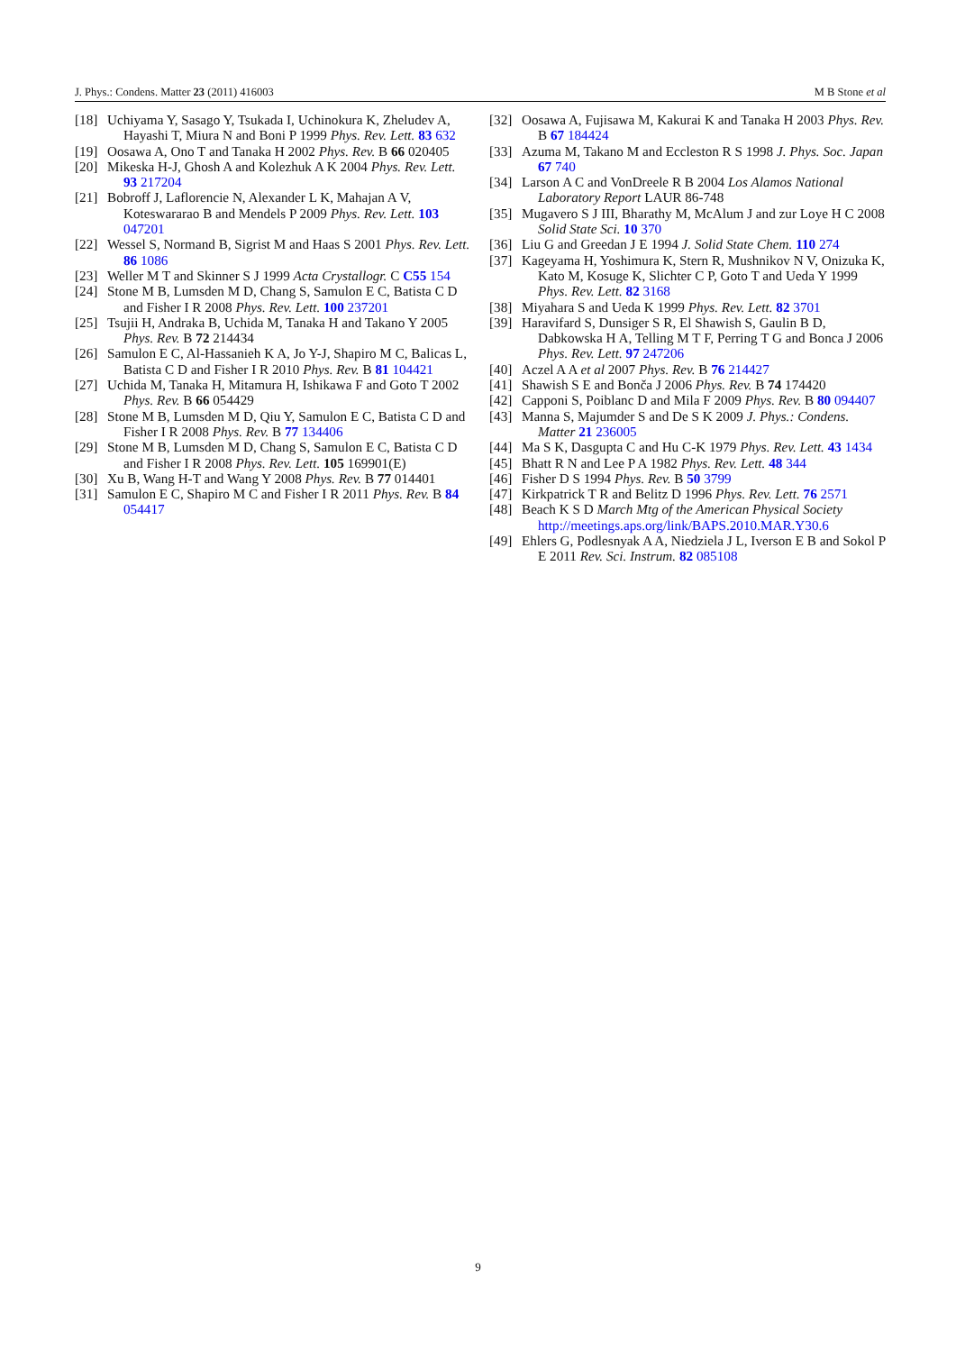J. Phys.: Condens. Matter 23 (2011) 416003 M B Stone et al
[18] Uchiyama Y, Sasago Y, Tsukada I, Uchinokura K, Zheludev A, Hayashi T, Miura N and Boni P 1999 Phys. Rev. Lett. 83 632
[19] Oosawa A, Ono T and Tanaka H 2002 Phys. Rev. B 66 020405
[20] Mikeska H-J, Ghosh A and Kolezhuk A K 2004 Phys. Rev. Lett. 93 217204
[21] Bobroff J, Laflorencie N, Alexander L K, Mahajan A V, Koteswararao B and Mendels P 2009 Phys. Rev. Lett. 103 047201
[22] Wessel S, Normand B, Sigrist M and Haas S 2001 Phys. Rev. Lett. 86 1086
[23] Weller M T and Skinner S J 1999 Acta Crystallogr. C C55 154
[24] Stone M B, Lumsden M D, Chang S, Samulon E C, Batista C D and Fisher I R 2008 Phys. Rev. Lett. 100 237201
[25] Tsujii H, Andraka B, Uchida M, Tanaka H and Takano Y 2005 Phys. Rev. B 72 214434
[26] Samulon E C, Al-Hassanieh K A, Jo Y-J, Shapiro M C, Balicas L, Batista C D and Fisher I R 2010 Phys. Rev. B 81 104421
[27] Uchida M, Tanaka H, Mitamura H, Ishikawa F and Goto T 2002 Phys. Rev. B 66 054429
[28] Stone M B, Lumsden M D, Qiu Y, Samulon E C, Batista C D and Fisher I R 2008 Phys. Rev. B 77 134406
[29] Stone M B, Lumsden M D, Chang S, Samulon E C, Batista C D and Fisher I R 2008 Phys. Rev. Lett. 105 169901(E)
[30] Xu B, Wang H-T and Wang Y 2008 Phys. Rev. B 77 014401
[31] Samulon E C, Shapiro M C and Fisher I R 2011 Phys. Rev. B 84 054417
[32] Oosawa A, Fujisawa M, Kakurai K and Tanaka H 2003 Phys. Rev. B 67 184424
[33] Azuma M, Takano M and Eccleston R S 1998 J. Phys. Soc. Japan 67 740
[34] Larson A C and VonDreele R B 2004 Los Alamos National Laboratory Report LAUR 86-748
[35] Mugavero S J III, Bharathy M, McAlum J and zur Loye H C 2008 Solid State Sci. 10 370
[36] Liu G and Greedan J E 1994 J. Solid State Chem. 110 274
[37] Kageyama H, Yoshimura K, Stern R, Mushnikov N V, Onizuka K, Kato M, Kosuge K, Slichter C P, Goto T and Ueda Y 1999 Phys. Rev. Lett. 82 3168
[38] Miyahara S and Ueda K 1999 Phys. Rev. Lett. 82 3701
[39] Haravifard S, Dunsiger S R, El Shawish S, Gaulin B D, Dabkowska H A, Telling M T F, Perring T G and Bonca J 2006 Phys. Rev. Lett. 97 247206
[40] Aczel A A et al 2007 Phys. Rev. B 76 214427
[41] Shawish S E and Bonča J 2006 Phys. Rev. B 74 174420
[42] Capponi S, Poiblanc D and Mila F 2009 Phys. Rev. B 80 094407
[43] Manna S, Majumder S and De S K 2009 J. Phys.: Condens. Matter 21 236005
[44] Ma S K, Dasgupta C and Hu C-K 1979 Phys. Rev. Lett. 43 1434
[45] Bhatt R N and Lee P A 1982 Phys. Rev. Lett. 48 344
[46] Fisher D S 1994 Phys. Rev. B 50 3799
[47] Kirkpatrick T R and Belitz D 1996 Phys. Rev. Lett. 76 2571
[48] Beach K S D March Mtg of the American Physical Society http://meetings.aps.org/link/BAPS.2010.MAR.Y30.6
[49] Ehlers G, Podlesnyak A A, Niedziela J L, Iverson E B and Sokol P E 2011 Rev. Sci. Instrum. 82 085108
9